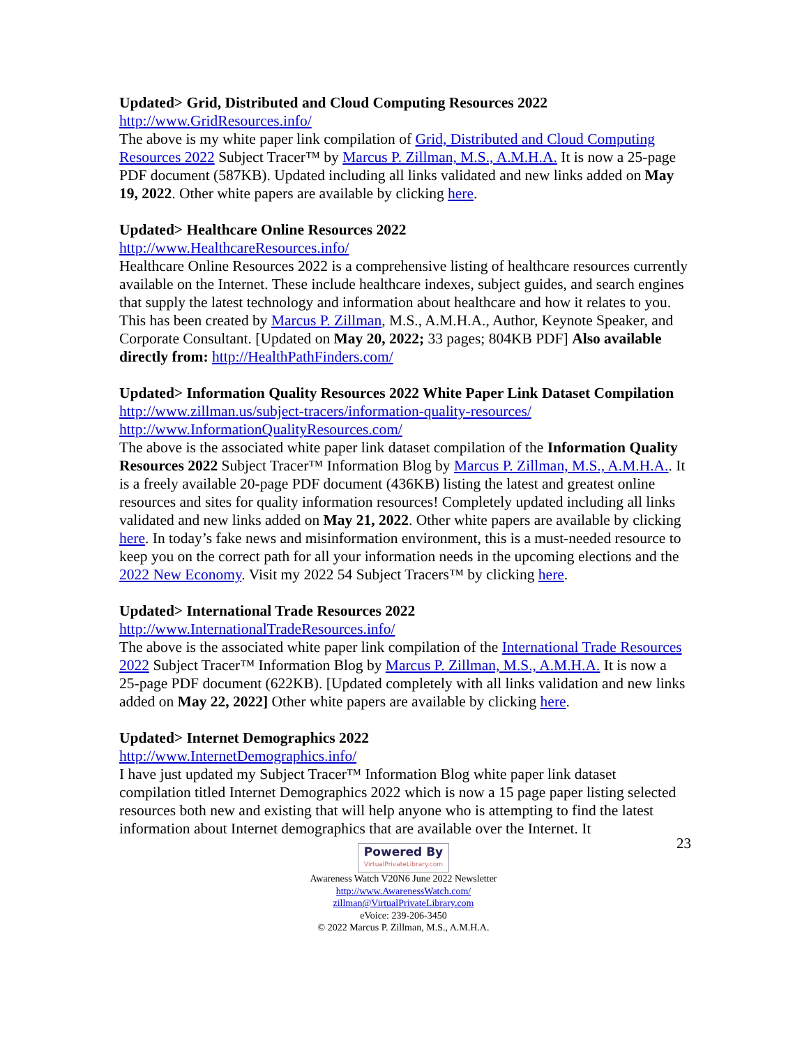Updated> Grid, Distributed and Cloud Computing Resources 2022
http://www.GridResources.info/
The above is my white paper link compilation of Grid, Distributed and Cloud Computing Resources 2022 Subject Tracer™ by Marcus P. Zillman, M.S., A.M.H.A. It is now a 25-page PDF document (587KB). Updated including all links validated and new links added on May 19, 2022. Other white papers are available by clicking here.
Updated> Healthcare Online Resources 2022
http://www.HealthcareResources.info/
Healthcare Online Resources 2022 is a comprehensive listing of healthcare resources currently available on the Internet. These include healthcare indexes, subject guides, and search engines that supply the latest technology and information about healthcare and how it relates to you. This has been created by Marcus P. Zillman, M.S., A.M.H.A., Author, Keynote Speaker, and Corporate Consultant. [Updated on May 20, 2022; 33 pages; 804KB PDF] Also available directly from: http://HealthPathFinders.com/
Updated> Information Quality Resources 2022 White Paper Link Dataset Compilation
http://www.zillman.us/subject-tracers/information-quality-resources/
http://www.InformationQualityResources.com/
The above is the associated white paper link dataset compilation of the Information Quality Resources 2022 Subject Tracer™ Information Blog by Marcus P. Zillman, M.S., A.M.H.A.. It is a freely available 20-page PDF document (436KB) listing the latest and greatest online resources and sites for quality information resources! Completely updated including all links validated and new links added on May 21, 2022. Other white papers are available by clicking here. In today’s fake news and misinformation environment, this is a must-needed resource to keep you on the correct path for all your information needs in the upcoming elections and the 2022 New Economy. Visit my 2022 54 Subject Tracers™ by clicking here.
Updated> International Trade Resources 2022
http://www.InternationalTradeResources.info/
The above is the associated white paper link compilation of the International Trade Resources 2022 Subject Tracer™ Information Blog by Marcus P. Zillman, M.S., A.M.H.A. It is now a 25-page PDF document (622KB). [Updated completely with all links validation and new links added on May 22, 2022] Other white papers are available by clicking here.
Updated> Internet Demographics 2022
http://www.InternetDemographics.info/
I have just updated my Subject Tracer™ Information Blog white paper link dataset compilation titled Internet Demographics 2022 which is now a 15 page paper listing selected resources both new and existing that will help anyone who is attempting to find the latest information about Internet demographics that are available over the Internet. It
23
Powered By VirtualPrivateLibrary.com
Awareness Watch V20N6 June 2022 Newsletter
http://www.AwarenessWatch.com/
zillman@VirtualPrivateLibrary.com
eVoice: 239-206-3450
© 2022 Marcus P. Zillman, M.S., A.M.H.A.